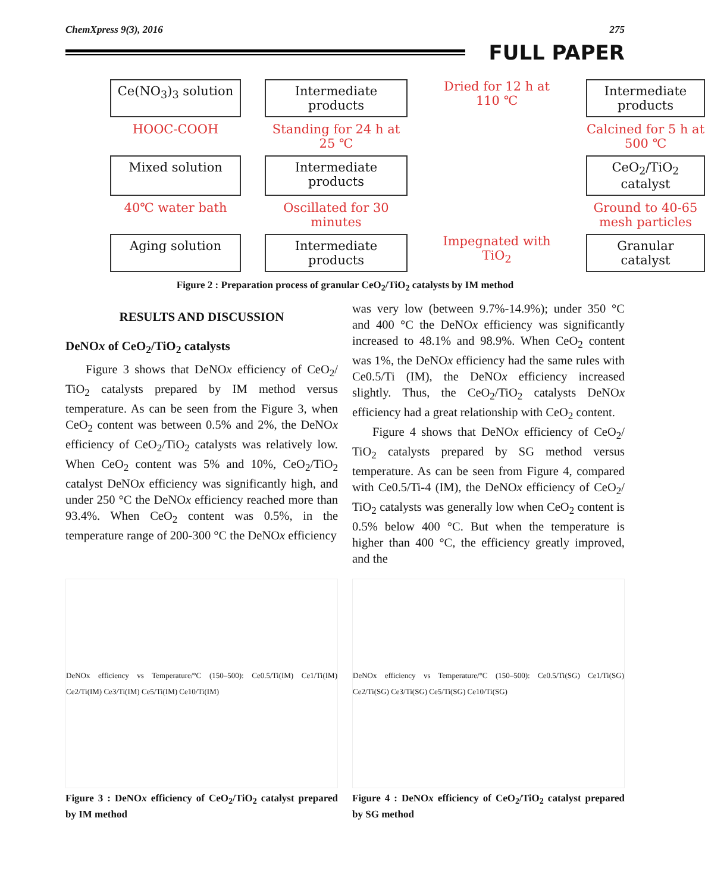ChemXpress 9(3), 2016 275
FULL PAPER
Ce(NO<sub>3</sub>)<sub>3</sub> solution
Intermediate products
Dried for 12 h at 110 ℃
Intermediate products
HOOC-COOH
Standing for 24 h at 25 ℃
Calcined for 5 h at 500 ℃
Mixed solution
Intermediate products
CeO<sub>2</sub>/TiO<sub>2</sub> catalyst
40℃ water bath
Oscillated for 30 minutes
Ground to 40-65 mesh particles
Aging solution
Intermediate products
Impegnated with TiO<sub>2</sub>
Granular catalyst
Figure 2 : Preparation process of granular CeO<sub>2</sub>/TiO<sub>2</sub> catalysts by IM method
RESULTS AND DISCUSSION
DeNOx of CeO<sub>2</sub>/TiO<sub>2</sub> catalysts
Figure 3 shows that DeNOx efficiency of CeO<sub>2</sub>/ TiO<sub>2</sub> catalysts prepared by IM method versus temperature. As can be seen from the Figure 3, when CeO<sub>2</sub> content was between 0.5% and 2%, the DeNOx efficiency of CeO<sub>2</sub>/TiO<sub>2</sub> catalysts was relatively low. When CeO<sub>2</sub> content was 5% and 10%, CeO<sub>2</sub>/TiO<sub>2</sub> catalyst DeNOx efficiency was significantly high, and under 250 °C the DeNOx efficiency reached more than 93.4%. When CeO<sub>2</sub> content was 0.5%, in the temperature range of 200-300 °C the DeNOx efficiency
was very low (between 9.7%-14.9%); under 350 °C and 400 °C the DeNOx efficiency was significantly increased to 48.1% and 98.9%. When CeO<sub>2</sub> content was 1%, the DeNOx efficiency had the same rules with Ce0.5/Ti (IM), the DeNOx efficiency increased slightly. Thus, the CeO<sub>2</sub>/TiO<sub>2</sub> catalysts DeNOx efficiency had a great relationship with CeO<sub>2</sub> content.
Figure 4 shows that DeNOx efficiency of CeO<sub>2</sub>/ TiO<sub>2</sub> catalysts prepared by SG method versus temperature. As can be seen from Figure 4, compared with Ce0.5/Ti-4 (IM), the DeNOx efficiency of CeO<sub>2</sub>/ TiO<sub>2</sub> catalysts was generally low when CeO<sub>2</sub> content is 0.5% below 400 °C. But when the temperature is higher than 400 °C, the efficiency greatly improved, and the
DeNOx efficiency vs Temperature/°C (150–500): Ce0.5/Ti(IM) Ce1/Ti(IM) Ce2/Ti(IM) Ce3/Ti(IM) Ce5/Ti(IM) Ce10/Ti(IM)
Figure 3 : DeNOx efficiency of CeO<sub>2</sub>/TiO<sub>2</sub> catalyst prepared by IM method
DeNOx efficiency vs Temperature/°C (150–500): Ce0.5/Ti(SG) Ce1/Ti(SG) Ce2/Ti(SG) Ce3/Ti(SG) Ce5/Ti(SG) Ce10/Ti(SG)
Figure 4 : DeNOx efficiency of CeO<sub>2</sub>/TiO<sub>2</sub> catalyst prepared by SG method